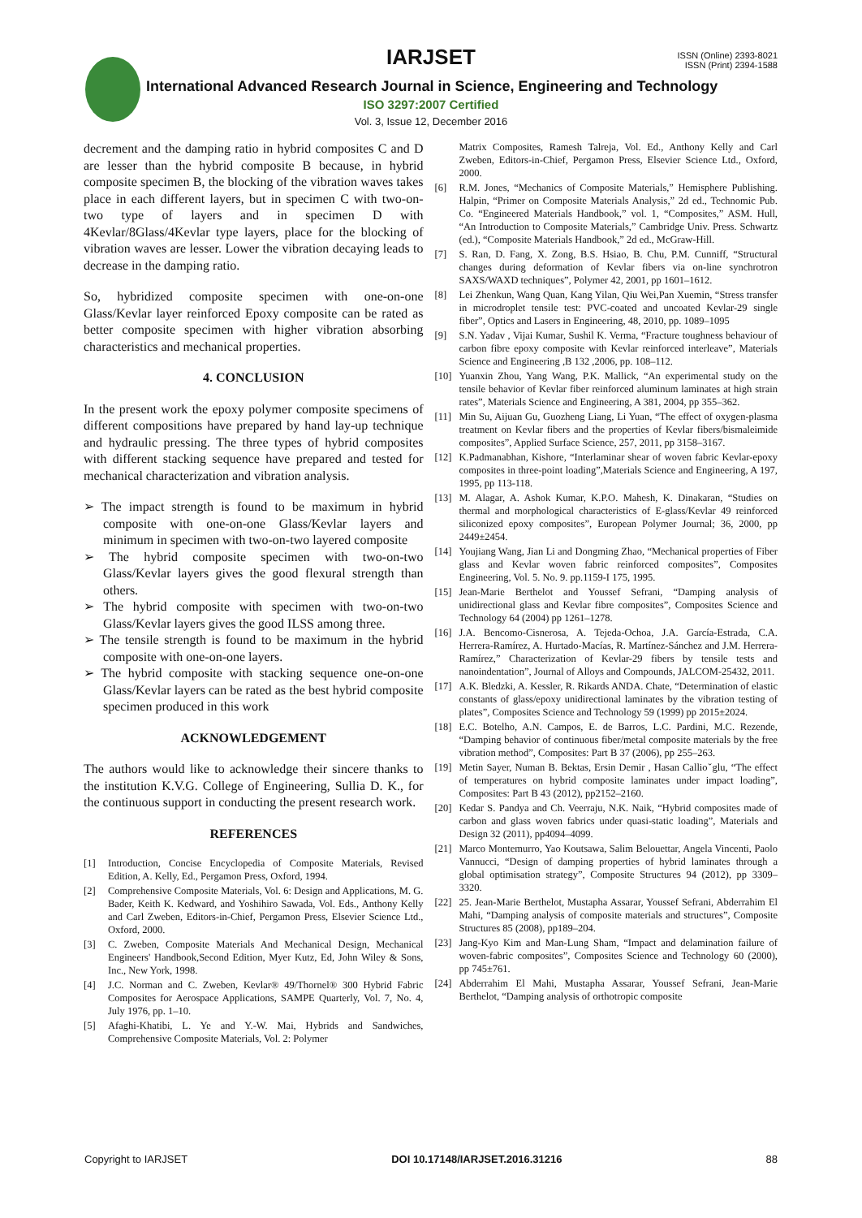IARJSET
ISSN (Online) 2393-8021
ISSN (Print) 2394-1588
International Advanced Research Journal in Science, Engineering and Technology
ISO 3297:2007 Certified
Vol. 3, Issue 12, December 2016
decrement and the damping ratio in hybrid composites C and D are lesser than the hybrid composite B because, in hybrid composite specimen B, the blocking of the vibration waves takes place in each different layers, but in specimen C with two-on-two type of layers and in specimen D with 4Kevlar/8Glass/4Kevlar type layers, place for the blocking of vibration waves are lesser. Lower the vibration decaying leads to decrease in the damping ratio.
So, hybridized composite specimen with one-on-one Glass/Kevlar layer reinforced Epoxy composite can be rated as better composite specimen with higher vibration absorbing characteristics and mechanical properties.
4. CONCLUSION
In the present work the epoxy polymer composite specimens of different compositions have prepared by hand lay-up technique and hydraulic pressing. The three types of hybrid composites with different stacking sequence have prepared and tested for mechanical characterization and vibration analysis.
➢ The impact strength is found to be maximum in hybrid composite with one-on-one Glass/Kevlar layers and minimum in specimen with two-on-two layered composite
➢ The hybrid composite specimen with two-on-two Glass/Kevlar layers gives the good flexural strength than others.
➢ The hybrid composite with specimen with two-on-two Glass/Kevlar layers gives the good ILSS among three.
➢ The tensile strength is found to be maximum in the hybrid composite with one-on-one layers.
➢ The hybrid composite with stacking sequence one-on-one Glass/Kevlar layers can be rated as the best hybrid composite specimen produced in this work
ACKNOWLEDGEMENT
The authors would like to acknowledge their sincere thanks to the institution K.V.G. College of Engineering, Sullia D. K., for the continuous support in conducting the present research work.
REFERENCES
[1] Introduction, Concise Encyclopedia of Composite Materials, Revised Edition, A. Kelly, Ed., Pergamon Press, Oxford, 1994.
[2] Comprehensive Composite Materials, Vol. 6: Design and Applications, M. G. Bader, Keith K. Kedward, and Yoshihiro Sawada, Vol. Eds., Anthony Kelly and Carl Zweben, Editors-in-Chief, Pergamon Press, Elsevier Science Ltd., Oxford, 2000.
[3] C. Zweben, Composite Materials And Mechanical Design, Mechanical Engineers' Handbook,Second Edition, Myer Kutz, Ed, John Wiley & Sons, Inc., New York, 1998.
[4] J.C. Norman and C. Zweben, Kevlar® 49/Thornel® 300 Hybrid Fabric Composites for Aerospace Applications, SAMPE Quarterly, Vol. 7, No. 4, July 1976, pp. 1–10.
[5] Afaghi-Khatibi, L. Ye and Y.-W. Mai, Hybrids and Sandwiches, Comprehensive Composite Materials, Vol. 2: Polymer
Matrix Composites, Ramesh Talreja, Vol. Ed., Anthony Kelly and Carl Zweben, Editors-in-Chief, Pergamon Press, Elsevier Science Ltd., Oxford, 2000.
[6] R.M. Jones, “Mechanics of Composite Materials,” Hemisphere Publishing. Halpin, “Primer on Composite Materials Analysis,” 2d ed., Technomic Pub. Co. “Engineered Materials Handbook,” vol. 1, “Composites,” ASM. Hull, “An Introduction to Composite Materials,” Cambridge Univ. Press. Schwartz (ed.), “Composite Materials Handbook,” 2d ed., McGraw-Hill.
[7] S. Ran, D. Fang, X. Zong, B.S. Hsiao, B. Chu, P.M. Cunniff, “Structural changes during deformation of Kevlar fibers via on-line synchrotron SAXS/WAXD techniques”, Polymer 42, 2001, pp 1601–1612.
[8] Lei Zhenkun, Wang Quan, Kang Yilan, Qiu Wei,Pan Xuemin, “Stress transfer in microdroplet tensile test: PVC-coated and uncoated Kevlar-29 single fiber”, Optics and Lasers in Engineering, 48, 2010, pp. 1089–1095
[9] S.N. Yadav , Vijai Kumar, Sushil K. Verma, “Fracture toughness behaviour of carbon fibre epoxy composite with Kevlar reinforced interleave”, Materials Science and Engineering ,B 132 ,2006, pp. 108–112.
[10] Yuanxin Zhou, Yang Wang, P.K. Mallick, “An experimental study on the tensile behavior of Kevlar fiber reinforced aluminum laminates at high strain rates”, Materials Science and Engineering, A 381, 2004, pp 355–362.
[11] Min Su, Aijuan Gu, Guozheng Liang, Li Yuan, “The effect of oxygen-plasma treatment on Kevlar fibers and the properties of Kevlar fibers/bismaleimide composites”, Applied Surface Science, 257, 2011, pp 3158–3167.
[12] K.Padmanabhan, Kishore, “Interlaminar shear of woven fabric Kevlar-epoxy composites in three-point loading”,Materials Science and Engineering, A 197, 1995, pp 113-118.
[13] M. Alagar, A. Ashok Kumar, K.P.O. Mahesh, K. Dinakaran, “Studies on thermal and morphological characteristics of E-glass/Kevlar 49 reinforced siliconized epoxy composites”, European Polymer Journal; 36, 2000, pp 2449±2454.
[14] Youjiang Wang, Jian Li and Dongming Zhao, “Mechanical properties of Fiber glass and Kevlar woven fabric reinforced composites”, Composites Engineering, Vol. 5. No. 9. pp.1159-I 175, 1995.
[15] Jean-Marie Berthelot and Youssef Sefrani, “Damping analysis of unidirectional glass and Kevlar fibre composites”, Composites Science and Technology 64 (2004) pp 1261–1278.
[16] J.A. Bencomo-Cisnerosa, A. Tejeda-Ochoa, J.A. García-Estrada, C.A. Herrera-Ramírez, A. Hurtado-Macías, R. Martínez-Sánchez and J.M. Herrera-Ramírez,” Characterization of Kevlar-29 fibers by tensile tests and nanoindentation”, Journal of Alloys and Compounds, JALCOM-25432, 2011.
[17] A.K. Bledzki, A. Kessler, R. Rikards ANDA. Chate, “Determination of elastic constants of glass/epoxy unidirectional laminates by the vibration testing of plates”, Composites Science and Technology 59 (1999) pp 2015±2024.
[18] E.C. Botelho, A.N. Campos, E. de Barros, L.C. Pardini, M.C. Rezende, “Damping behavior of continuous fiber/metal composite materials by the free vibration method”, Composites: Part B 37 (2006), pp 255–263.
[19] Metin Sayer, Numan B. Bektas, Ersin Demir , Hasan Callioˇglu, “The effect of temperatures on hybrid composite laminates under impact loading”, Composites: Part B 43 (2012), pp2152–2160.
[20] Kedar S. Pandya and Ch. Veerraju, N.K. Naik, “Hybrid composites made of carbon and glass woven fabrics under quasi-static loading”, Materials and Design 32 (2011), pp4094–4099.
[21] Marco Montemurro, Yao Koutsawa, Salim Belouettar, Angela Vincenti, Paolo Vannucci, “Design of damping properties of hybrid laminates through a global optimisation strategy”, Composite Structures 94 (2012), pp 3309–3320.
[22] 25. Jean-Marie Berthelot, Mustapha Assarar, Youssef Sefrani, Abderrahim El Mahi, “Damping analysis of composite materials and structures”, Composite Structures 85 (2008), pp189–204.
[23] Jang-Kyo Kim and Man-Lung Sham, “Impact and delamination failure of woven-fabric composites”, Composites Science and Technology 60 (2000), pp 745±761.
[24] Abderrahim El Mahi, Mustapha Assarar, Youssef Sefrani, Jean-Marie Berthelot, “Damping analysis of orthotropic composite
Copyright to IARJSET DOI 10.17148/IARJSET.2016.31216 88